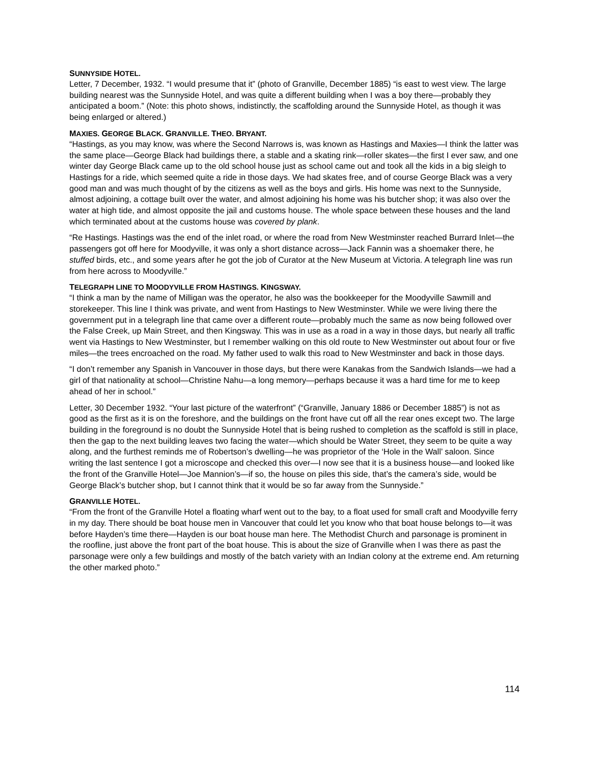SUNNYSIDE HOTEL.
Letter, 7 December, 1932. “I would presume that it” (photo of Granville, December 1885) “is east to west view. The large building nearest was the Sunnyside Hotel, and was quite a different building when I was a boy there—probably they anticipated a boom.” (Note: this photo shows, indistinctly, the scaffolding around the Sunnyside Hotel, as though it was being enlarged or altered.)
MAXIES. GEORGE BLACK. GRANVILLE. THEO. BRYANT.
“Hastings, as you may know, was where the Second Narrows is, was known as Hastings and Maxies—I think the latter was the same place—George Black had buildings there, a stable and a skating rink—roller skates—the first I ever saw, and one winter day George Black came up to the old school house just as school came out and took all the kids in a big sleigh to Hastings for a ride, which seemed quite a ride in those days. We had skates free, and of course George Black was a very good man and was much thought of by the citizens as well as the boys and girls. His home was next to the Sunnyside, almost adjoining, a cottage built over the water, and almost adjoining his home was his butcher shop; it was also over the water at high tide, and almost opposite the jail and customs house. The whole space between these houses and the land which terminated about at the customs house was covered by plank.
“Re Hastings. Hastings was the end of the inlet road, or where the road from New Westminster reached Burrard Inlet—the passengers got off here for Moodyville, it was only a short distance across—Jack Fannin was a shoemaker there, he stuffed birds, etc., and some years after he got the job of Curator at the New Museum at Victoria. A telegraph line was run from here across to Moodyville.”
TELEGRAPH LINE TO MOODYVILLE FROM HASTINGS. KINGSWAY.
“I think a man by the name of Milligan was the operator, he also was the bookkeeper for the Moodyville Sawmill and storekeeper. This line I think was private, and went from Hastings to New Westminster. While we were living there the government put in a telegraph line that came over a different route—probably much the same as now being followed over the False Creek, up Main Street, and then Kingsway. This was in use as a road in a way in those days, but nearly all traffic went via Hastings to New Westminster, but I remember walking on this old route to New Westminster out about four or five miles—the trees encroached on the road. My father used to walk this road to New Westminster and back in those days.
“I don’t remember any Spanish in Vancouver in those days, but there were Kanakas from the Sandwich Islands—we had a girl of that nationality at school—Christine Nahu—a long memory—perhaps because it was a hard time for me to keep ahead of her in school.”
Letter, 30 December 1932. “Your last picture of the waterfront” (“Granville, January 1886 or December 1885”) is not as good as the first as it is on the foreshore, and the buildings on the front have cut off all the rear ones except two. The large building in the foreground is no doubt the Sunnyside Hotel that is being rushed to completion as the scaffold is still in place, then the gap to the next building leaves two facing the water—which should be Water Street, they seem to be quite a way along, and the furthest reminds me of Robertson’s dwelling—he was proprietor of the ‘Hole in the Wall’ saloon. Since writing the last sentence I got a microscope and checked this over—I now see that it is a business house—and looked like the front of the Granville Hotel—Joe Mannion’s—if so, the house on piles this side, that’s the camera’s side, would be George Black’s butcher shop, but I cannot think that it would be so far away from the Sunnyside.”
GRANVILLE HOTEL.
“From the front of the Granville Hotel a floating wharf went out to the bay, to a float used for small craft and Moodyville ferry in my day. There should be boat house men in Vancouver that could let you know who that boat house belongs to—it was before Hayden’s time there—Hayden is our boat house man here. The Methodist Church and parsonage is prominent in the roofline, just above the front part of the boat house. This is about the size of Granville when I was there as past the parsonage were only a few buildings and mostly of the batch variety with an Indian colony at the extreme end. Am returning the other marked photo.”
114